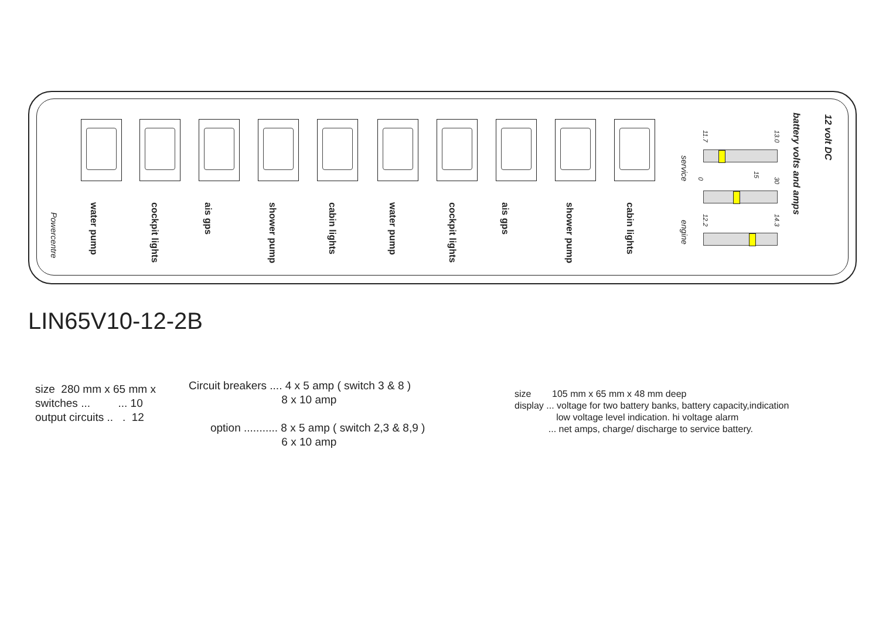Powercentre
water pump
cockpit lights
ais gps
shower pump
cabin lights
water pump
cockpit lights
ais gps
shower pump
cabin lights
service
engine
11.7
13.0
0
15
30
12.2
14.3
battery volts and amps
12 volt DC
LIN65V10-12-2B
size 280 mm x 65 mm x switches ... ... 10 output circuits .. . 12
Circuit breakers .... 4 x 5 amp ( switch 3 & 8 ) 8 x 10 amp option ........... 8 x 5 amp ( switch 2,3 & 8,9 ) 6 x 10 amp
size 105 mm x 65 mm x 48 mm deep display ... voltage for two battery banks, battery capacity,indication low voltage level indication. hi voltage alarm ... net amps, charge/ discharge to service battery.